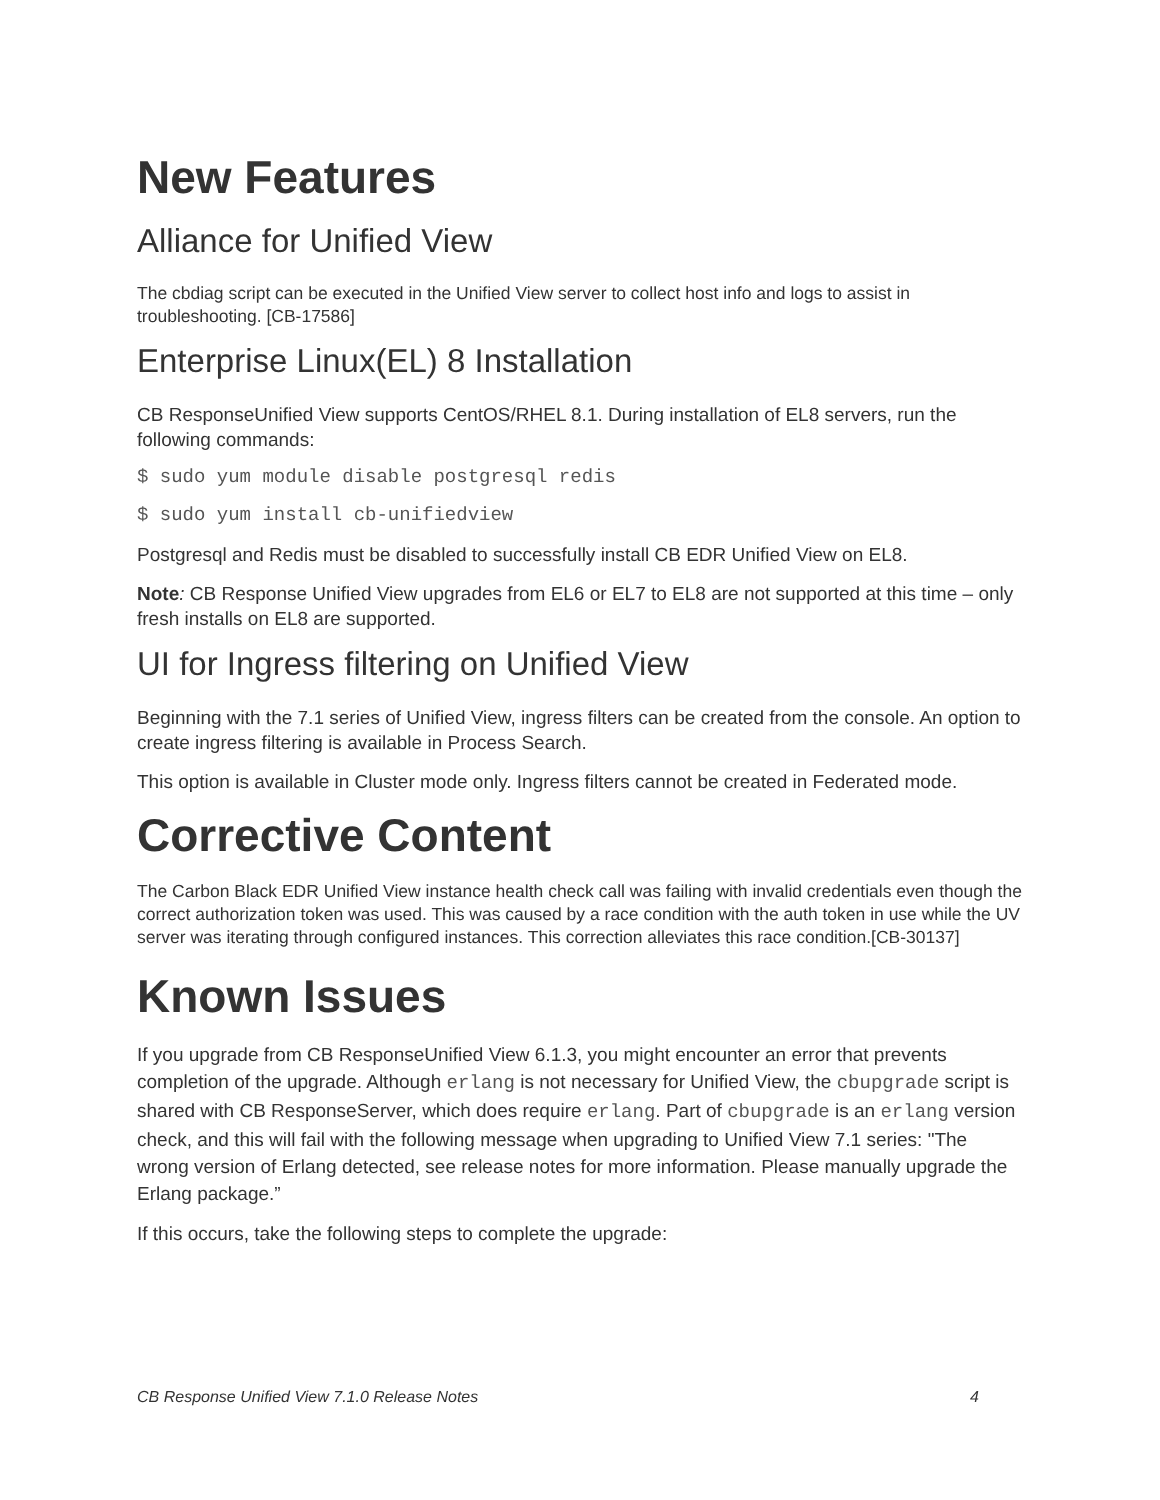New Features
Alliance for Unified View
The cbdiag script can be executed in the Unified View server to collect host info and logs to assist in troubleshooting. [CB-17586]
Enterprise Linux(EL) 8 Installation
CB ResponseUnified View supports CentOS/RHEL 8.1. During installation of EL8 servers, run the following commands:
$ sudo yum module disable postgresql redis
$ sudo yum install cb-unifiedview
Postgresql and Redis must be disabled to successfully install CB EDR Unified View on EL8.
Note: CB Response Unified View upgrades from EL6 or EL7 to EL8 are not supported at this time – only fresh installs on EL8 are supported.
UI for Ingress filtering on Unified View
Beginning with the 7.1 series of Unified View, ingress filters can be created from the console. An option to create ingress filtering is available in Process Search.
This option is available in Cluster mode only. Ingress filters cannot be created in Federated mode.
Corrective Content
The Carbon Black EDR Unified View instance health check call was failing with invalid credentials even though the correct authorization token was used. This was caused by a race condition with the auth token in use while the UV server was iterating through configured instances. This correction alleviates this race condition.[CB-30137]
Known Issues
If you upgrade from CB ResponseUnified View 6.1.3, you might encounter an error that prevents completion of the upgrade. Although erlang is not necessary for Unified View, the cbupgrade script is shared with CB ResponseServer, which does require erlang. Part of cbupgrade is an erlang version check, and this will fail with the following message when upgrading to Unified View 7.1 series: "The wrong version of Erlang detected, see release notes for more information. Please manually upgrade the Erlang package.”
If this occurs, take the following steps to complete the upgrade:
CB Response Unified View 7.1.0 Release Notes 4